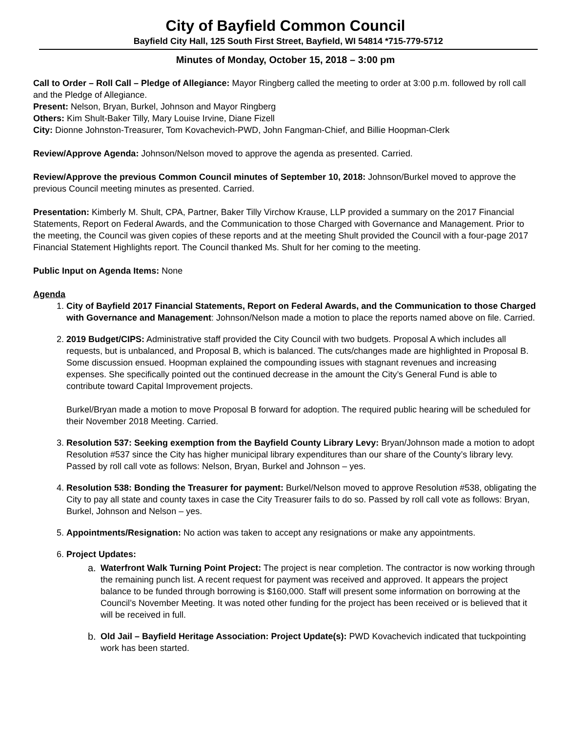City of Bayfield Common Council
Bayfield City Hall, 125 South First Street, Bayfield, WI 54814 *715-779-5712
Minutes of Monday, October 15, 2018 – 3:00 pm
Call to Order – Roll Call – Pledge of Allegiance: Mayor Ringberg called the meeting to order at 3:00 p.m. followed by roll call and the Pledge of Allegiance.
Present: Nelson, Bryan, Burkel, Johnson and Mayor Ringberg
Others: Kim Shult-Baker Tilly, Mary Louise Irvine, Diane Fizell
City: Dionne Johnston-Treasurer, Tom Kovachevich-PWD, John Fangman-Chief, and Billie Hoopman-Clerk
Review/Approve Agenda: Johnson/Nelson moved to approve the agenda as presented. Carried.
Review/Approve the previous Common Council minutes of September 10, 2018: Johnson/Burkel moved to approve the previous Council meeting minutes as presented. Carried.
Presentation: Kimberly M. Shult, CPA, Partner, Baker Tilly Virchow Krause, LLP provided a summary on the 2017 Financial Statements, Report on Federal Awards, and the Communication to those Charged with Governance and Management. Prior to the meeting, the Council was given copies of these reports and at the meeting Shult provided the Council with a four-page 2017 Financial Statement Highlights report. The Council thanked Ms. Shult for her coming to the meeting.
Public Input on Agenda Items: None
Agenda
1. City of Bayfield 2017 Financial Statements, Report on Federal Awards, and the Communication to those Charged with Governance and Management: Johnson/Nelson made a motion to place the reports named above on file. Carried.
2. 2019 Budget/CIPS: Administrative staff provided the City Council with two budgets. Proposal A which includes all requests, but is unbalanced, and Proposal B, which is balanced. The cuts/changes made are highlighted in Proposal B. Some discussion ensued. Hoopman explained the compounding issues with stagnant revenues and increasing expenses. She specifically pointed out the continued decrease in the amount the City’s General Fund is able to contribute toward Capital Improvement projects.
Burkel/Bryan made a motion to move Proposal B forward for adoption. The required public hearing will be scheduled for their November 2018 Meeting. Carried.
3. Resolution 537: Seeking exemption from the Bayfield County Library Levy: Bryan/Johnson made a motion to adopt Resolution #537 since the City has higher municipal library expenditures than our share of the County’s library levy. Passed by roll call vote as follows: Nelson, Bryan, Burkel and Johnson – yes.
4. Resolution 538: Bonding the Treasurer for payment: Burkel/Nelson moved to approve Resolution #538, obligating the City to pay all state and county taxes in case the City Treasurer fails to do so. Passed by roll call vote as follows: Bryan, Burkel, Johnson and Nelson – yes.
5. Appointments/Resignation: No action was taken to accept any resignations or make any appointments.
6. Project Updates:
a. Waterfront Walk Turning Point Project: The project is near completion. The contractor is now working through the remaining punch list. A recent request for payment was received and approved. It appears the project balance to be funded through borrowing is $160,000. Staff will present some information on borrowing at the Council’s November Meeting. It was noted other funding for the project has been received or is believed that it will be received in full.
b. Old Jail – Bayfield Heritage Association: Project Update(s): PWD Kovachevich indicated that tuckpointing work has been started.